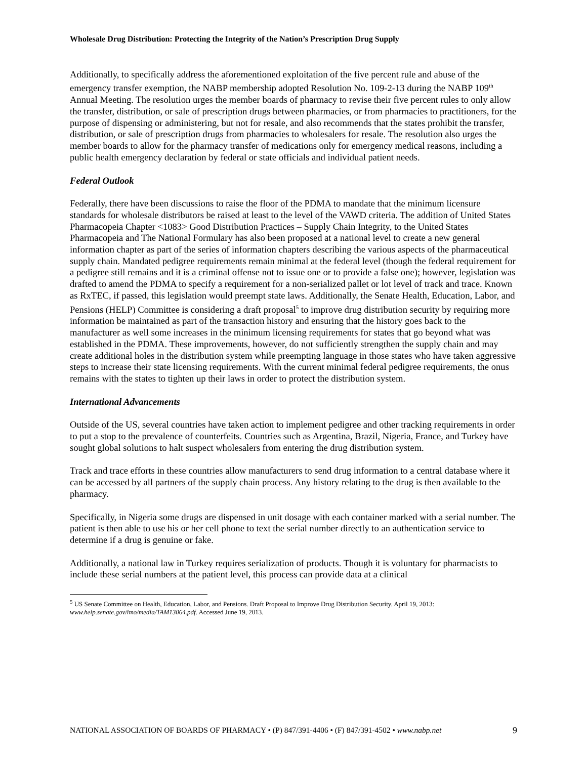Wholesale Drug Distribution: Protecting the Integrity of the Nation’s Prescription Drug Supply
Additionally, to specifically address the aforementioned exploitation of the five percent rule and abuse of the emergency transfer exemption, the NABP membership adopted Resolution No. 109-2-13 during the NABP 109<sup>th</sup> Annual Meeting. The resolution urges the member boards of pharmacy to revise their five percent rules to only allow the transfer, distribution, or sale of prescription drugs between pharmacies, or from pharmacies to practitioners, for the purpose of dispensing or administering, but not for resale, and also recommends that the states prohibit the transfer, distribution, or sale of prescription drugs from pharmacies to wholesalers for resale. The resolution also urges the member boards to allow for the pharmacy transfer of medications only for emergency medical reasons, including a public health emergency declaration by federal or state officials and individual patient needs.
Federal Outlook
Federally, there have been discussions to raise the floor of the PDMA to mandate that the minimum licensure standards for wholesale distributors be raised at least to the level of the VAWD criteria. The addition of United States Pharmacopeia Chapter <1083> Good Distribution Practices – Supply Chain Integrity, to the United States Pharmacopeia and The National Formulary has also been proposed at a national level to create a new general information chapter as part of the series of information chapters describing the various aspects of the pharmaceutical supply chain. Mandated pedigree requirements remain minimal at the federal level (though the federal requirement for a pedigree still remains and it is a criminal offense not to issue one or to provide a false one); however, legislation was drafted to amend the PDMA to specify a requirement for a non-serialized pallet or lot level of track and trace. Known as RxTEC, if passed, this legislation would preempt state laws. Additionally, the Senate Health, Education, Labor, and Pensions (HELP) Committee is considering a draft proposal<sup>5</sup> to improve drug distribution security by requiring more information be maintained as part of the transaction history and ensuring that the history goes back to the manufacturer as well some increases in the minimum licensing requirements for states that go beyond what was established in the PDMA. These improvements, however, do not sufficiently strengthen the supply chain and may create additional holes in the distribution system while preempting language in those states who have taken aggressive steps to increase their state licensing requirements. With the current minimal federal pedigree requirements, the onus remains with the states to tighten up their laws in order to protect the distribution system.
International Advancements
Outside of the US, several countries have taken action to implement pedigree and other tracking requirements in order to put a stop to the prevalence of counterfeits. Countries such as Argentina, Brazil, Nigeria, France, and Turkey have sought global solutions to halt suspect wholesalers from entering the drug distribution system.
Track and trace efforts in these countries allow manufacturers to send drug information to a central database where it can be accessed by all partners of the supply chain process. Any history relating to the drug is then available to the pharmacy.
Specifically, in Nigeria some drugs are dispensed in unit dosage with each container marked with a serial number. The patient is then able to use his or her cell phone to text the serial number directly to an authentication service to determine if a drug is genuine or fake.
Additionally, a national law in Turkey requires serialization of products. Though it is voluntary for pharmacists to include these serial numbers at the patient level, this process can provide data at a clinical
<sup>5</sup> US Senate Committee on Health, Education, Labor, and Pensions. Draft Proposal to Improve Drug Distribution Security. April 19, 2013: www.help.senate.gov/imo/media/TAM13064.pdf. Accessed June 19, 2013.
NATIONAL ASSOCIATION OF BOARDS OF PHARMACY • (P) 847/391-4406 • (F) 847/391-4502 • www.nabp.net 9